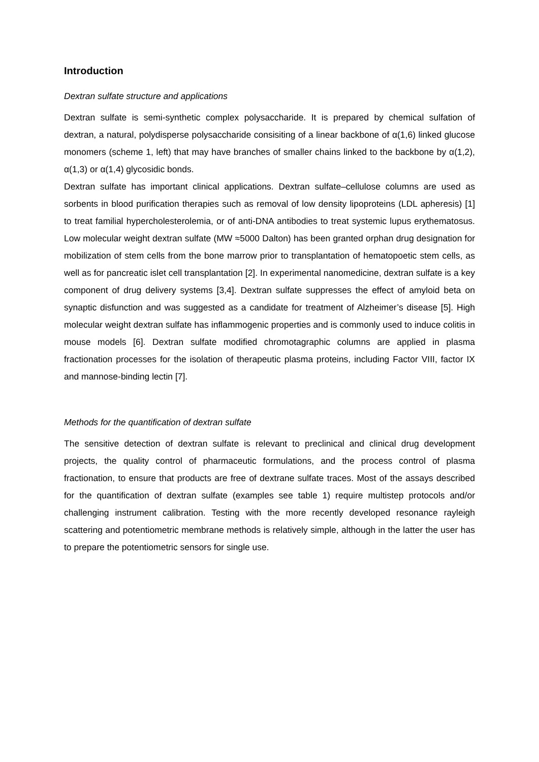Introduction
Dextran sulfate structure and applications
Dextran sulfate is semi-synthetic complex polysaccharide. It is prepared by chemical sulfation of dextran, a natural, polydisperse polysaccharide consisiting of a linear backbone of α(1,6) linked glucose monomers (scheme 1, left) that may have branches of smaller chains linked to the backbone by α(1,2), α(1,3) or α(1,4) glycosidic bonds.
Dextran sulfate has important clinical applications. Dextran sulfate–cellulose columns are used as sorbents in blood purification therapies such as removal of low density lipoproteins (LDL apheresis) [1] to treat familial hypercholesterolemia, or of anti-DNA antibodies to treat systemic lupus erythematosus. Low molecular weight dextran sulfate (MW ≈5000 Dalton) has been granted orphan drug designation for mobilization of stem cells from the bone marrow prior to transplantation of hematopoetic stem cells, as well as for pancreatic islet cell transplantation [2]. In experimental nanomedicine, dextran sulfate is a key component of drug delivery systems [3,4]. Dextran sulfate suppresses the effect of amyloid beta on synaptic disfunction and was suggested as a candidate for treatment of Alzheimer’s disease [5]. High molecular weight dextran sulfate has inflammogenic properties and is commonly used to induce colitis in mouse models [6]. Dextran sulfate modified chromotagraphic columns are applied in plasma fractionation processes for the isolation of therapeutic plasma proteins, including Factor VIII, factor IX and mannose-binding lectin [7].
Methods for the quantification of dextran sulfate
The sensitive detection of dextran sulfate is relevant to preclinical and clinical drug development projects, the quality control of pharmaceutic formulations, and the process control of plasma fractionation, to ensure that products are free of dextrane sulfate traces. Most of the assays described for the quantification of dextran sulfate (examples see table 1) require multistep protocols and/or challenging instrument calibration. Testing with the more recently developed resonance rayleigh scattering and potentiometric membrane methods is relatively simple, although in the latter the user has to prepare the potentiometric sensors for single use.